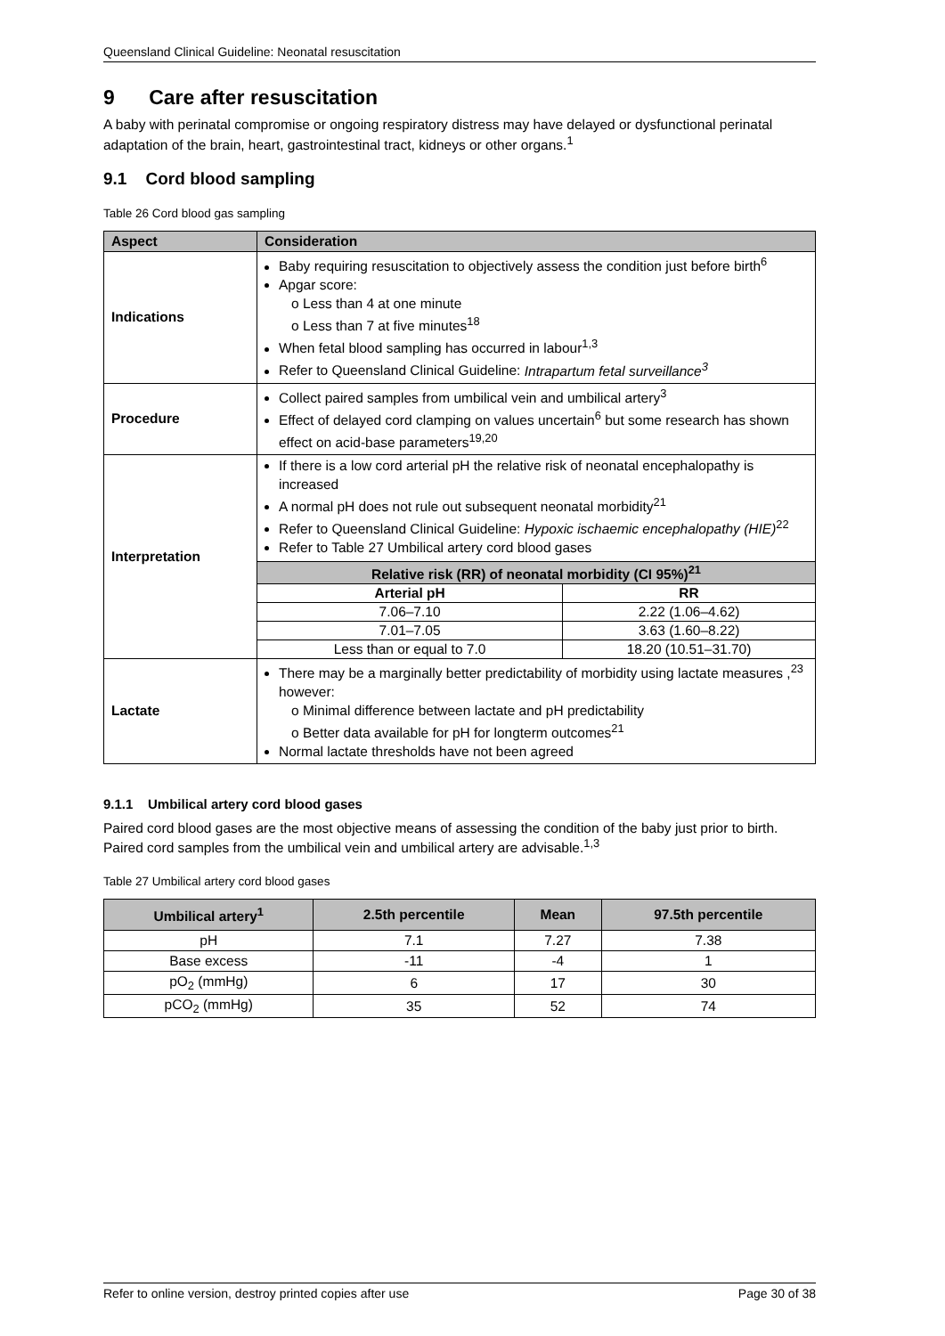Queensland Clinical Guideline: Neonatal resuscitation
9 Care after resuscitation
A baby with perinatal compromise or ongoing respiratory distress may have delayed or dysfunctional perinatal adaptation of the brain, heart, gastrointestinal tract, kidneys or other organs.<sup>1</sup>
9.1 Cord blood sampling
Table 26 Cord blood gas sampling
| Aspect | Consideration |
| --- | --- |
| Indications | Baby requiring resuscitation to objectively assess the condition just before birth<sup>6</sup> Apgar score: o Less than 4 at one minute o Less than 7 at five minutes<sup>18</sup> When fetal blood sampling has occurred in labour<sup>1,3</sup> Refer to Queensland Clinical Guideline: Intrapartum fetal surveillance<sup>3</sup> |
| Procedure | Collect paired samples from umbilical vein and umbilical artery<sup>3</sup> Effect of delayed cord clamping on values uncertain<sup>6</sup> but some research has shown effect on acid-base parameters<sup>19,20</sup> |
| Interpretation | If there is a low cord arterial pH the relative risk of neonatal encephalopathy is increased A normal pH does not rule out subsequent neonatal morbidity<sup>21</sup> Refer to Queensland Clinical Guideline: Hypoxic ischaemic encephalopathy (HIE)<sup>22</sup> Refer to Table 27 Umbilical artery cord blood gases / Relative risk (RR) of neonatal morbidity (CI 95%)<sup>21</sup> / / / --- / --- / / Arterial pH / RR / / 7.06–7.10 / 2.22 (1.06–4.62) / / 7.01–7.05 / 3.63 (1.60–8.22) / / Less than or equal to 7.0 / 18.20 (10.51–31.70) / |
| Lactate | There may be a marginally better predictability of morbidity using lactate measures ,<sup>23</sup> however: o Minimal difference between lactate and pH predictability o Better data available for pH for longterm outcomes<sup>21</sup> Normal lactate thresholds have not been agreed |
9.1.1 Umbilical artery cord blood gases
Paired cord blood gases are the most objective means of assessing the condition of the baby just prior to birth. Paired cord samples from the umbilical vein and umbilical artery are advisable.<sup>1,3</sup>
Table 27 Umbilical artery cord blood gases
| Umbilical artery<sup>1</sup> | 2.5th percentile | Mean | 97.5th percentile |
| --- | --- | --- | --- |
| pH | 7.1 | 7.27 | 7.38 |
| Base excess | -11 | -4 | 1 |
| pO<sub>2</sub> (mmHg) | 6 | 17 | 30 |
| pCO<sub>2</sub> (mmHg) | 35 | 52 | 74 |
Refer to online version, destroy printed copies after use Page 30 of 38